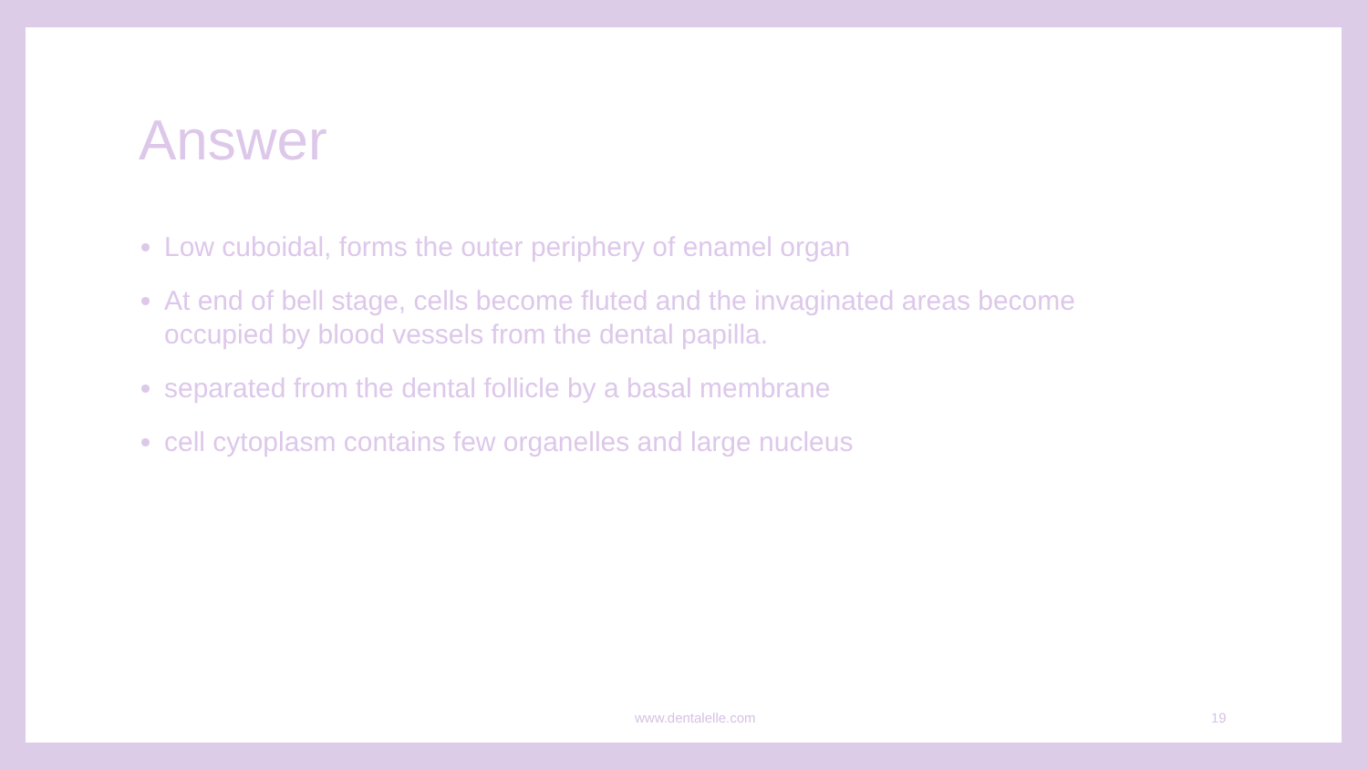Answer
Low cuboidal, forms the outer periphery of enamel organ
At end of bell stage, cells become fluted and the invaginated areas become occupied by blood vessels from the dental papilla.
separated from the dental follicle by a basal membrane
cell cytoplasm contains few organelles and large nucleus
www.dentalelle.com 19